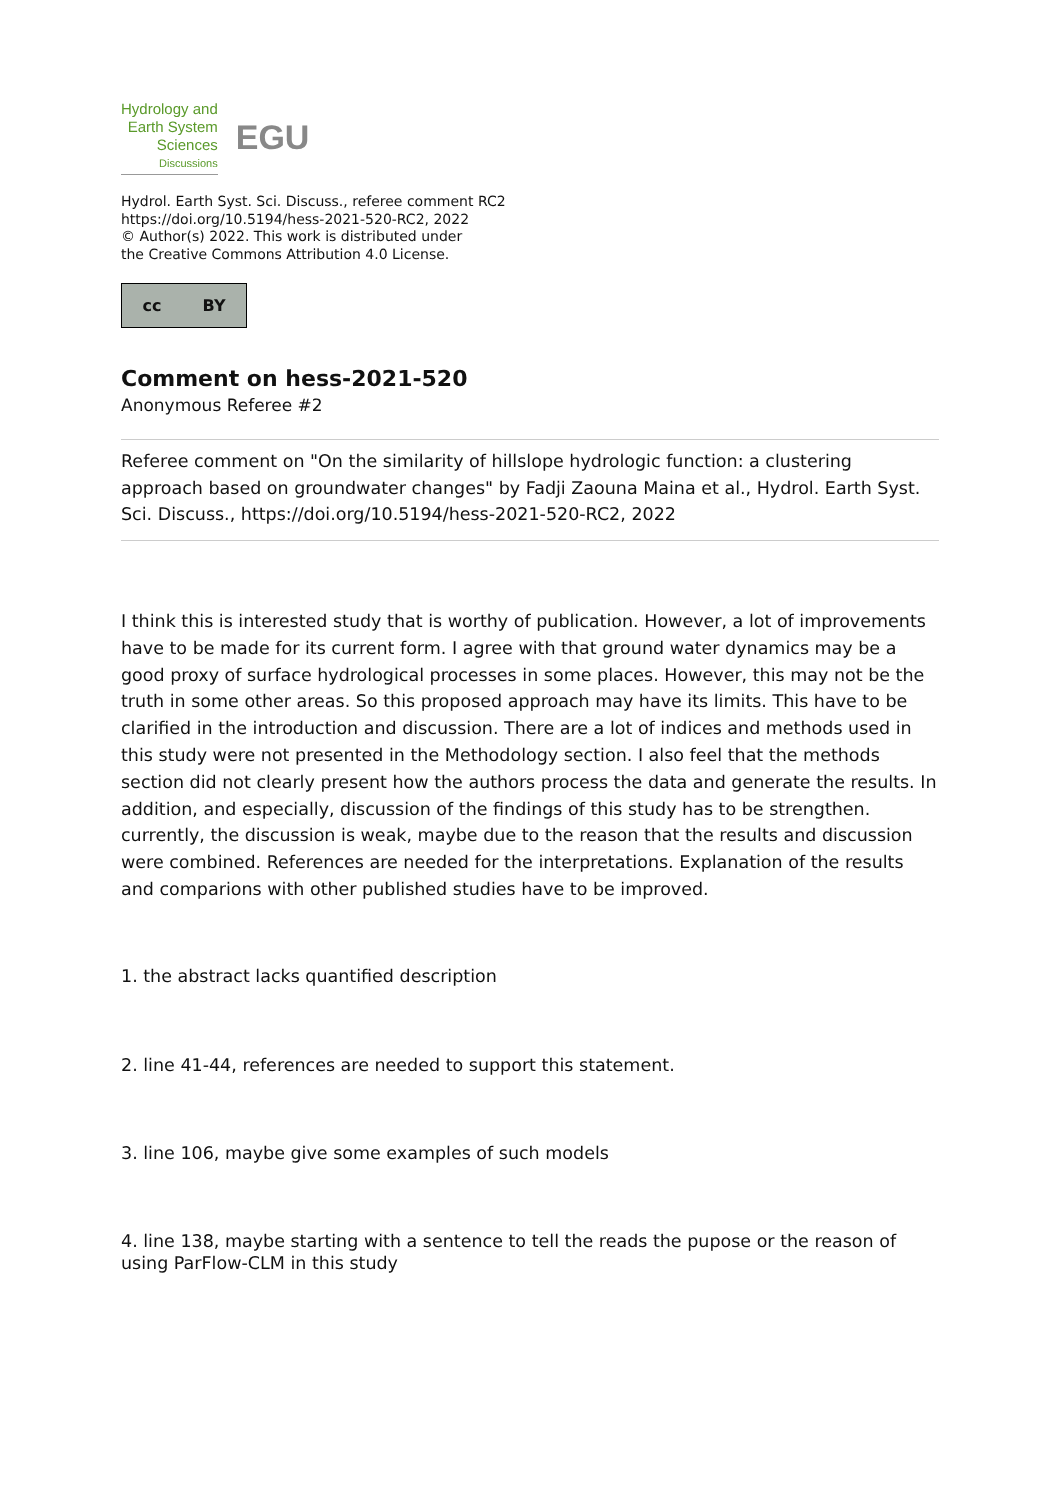Hydrology and
Earth System
Sciences
Discussions
EGU
Hydrol. Earth Syst. Sci. Discuss., referee comment RC2
https://doi.org/10.5194/hess-2021-520-RC2, 2022
© Author(s) 2022. This work is distributed under
the Creative Commons Attribution 4.0 License.
cc BY
Comment on hess-2021-520
Anonymous Referee #2
Referee comment on "On the similarity of hillslope hydrologic function: a clustering approach based on groundwater changes" by Fadji Zaouna Maina et al., Hydrol. Earth Syst. Sci. Discuss., https://doi.org/10.5194/hess-2021-520-RC2, 2022
I think this is interested study that is worthy of publication. However, a lot of improvements have to be made for its current form. I agree with that ground water dynamics may be a good proxy of surface hydrological processes in some places. However, this may not be the truth in some other areas. So this proposed approach may have its limits. This have to be clarified in the introduction and discussion. There are a lot of indices and methods used in this study were not presented in the Methodology section. I also feel that the methods section did not clearly present how the authors process the data and generate the results. In addition, and especially, discussion of the findings of this study has to be strengthen. currently, the discussion is weak, maybe due to the reason that the results and discussion were combined. References are needed for the interpretations. Explanation of the results and comparions with other published studies have to be improved.
1. the abstract lacks quantified description
2. line 41-44, references are needed to support this statement.
3. line 106, maybe give some examples of such models
4. line 138, maybe starting with a sentence to tell the reads the pupose or the reason of using ParFlow-CLM in this study